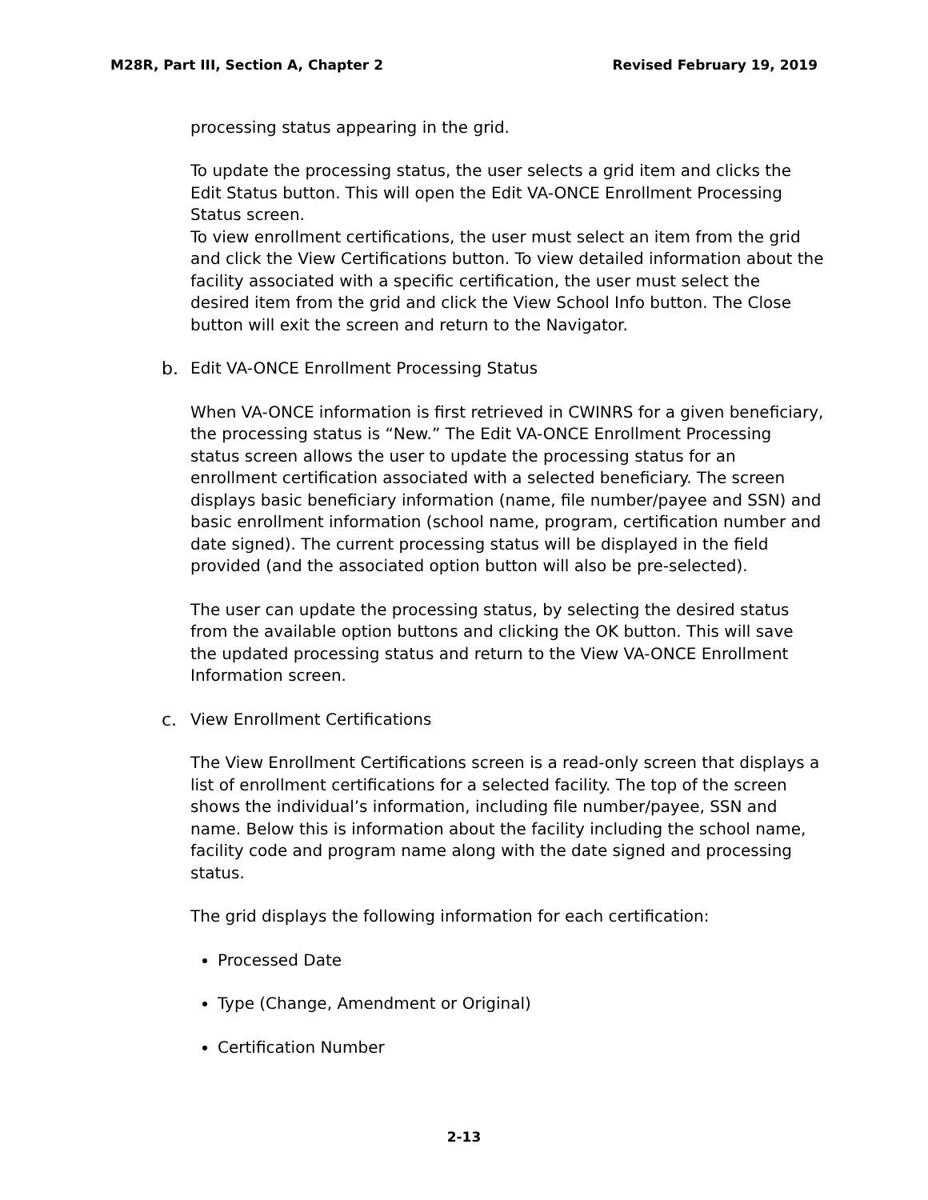M28R, Part III, Section A, Chapter 2 Revised February 19, 2019
processing status appearing in the grid.
To update the processing status, the user selects a grid item and clicks the Edit Status button. This will open the Edit VA-ONCE Enrollment Processing Status screen.
To view enrollment certifications, the user must select an item from the grid and click the View Certifications button. To view detailed information about the facility associated with a specific certification, the user must select the desired item from the grid and click the View School Info button. The Close button will exit the screen and return to the Navigator.
b. Edit VA-ONCE Enrollment Processing Status
When VA-ONCE information is first retrieved in CWINRS for a given beneficiary, the processing status is “New.” The Edit VA-ONCE Enrollment Processing status screen allows the user to update the processing status for an enrollment certification associated with a selected beneficiary. The screen displays basic beneficiary information (name, file number/payee and SSN) and basic enrollment information (school name, program, certification number and date signed). The current processing status will be displayed in the field provided (and the associated option button will also be pre-selected).
The user can update the processing status, by selecting the desired status from the available option buttons and clicking the OK button. This will save the updated processing status and return to the View VA-ONCE Enrollment Information screen.
c. View Enrollment Certifications
The View Enrollment Certifications screen is a read-only screen that displays a list of enrollment certifications for a selected facility. The top of the screen shows the individual’s information, including file number/payee, SSN and name. Below this is information about the facility including the school name, facility code and program name along with the date signed and processing status.
The grid displays the following information for each certification:
Processed Date
Type (Change, Amendment or Original)
Certification Number
2-13